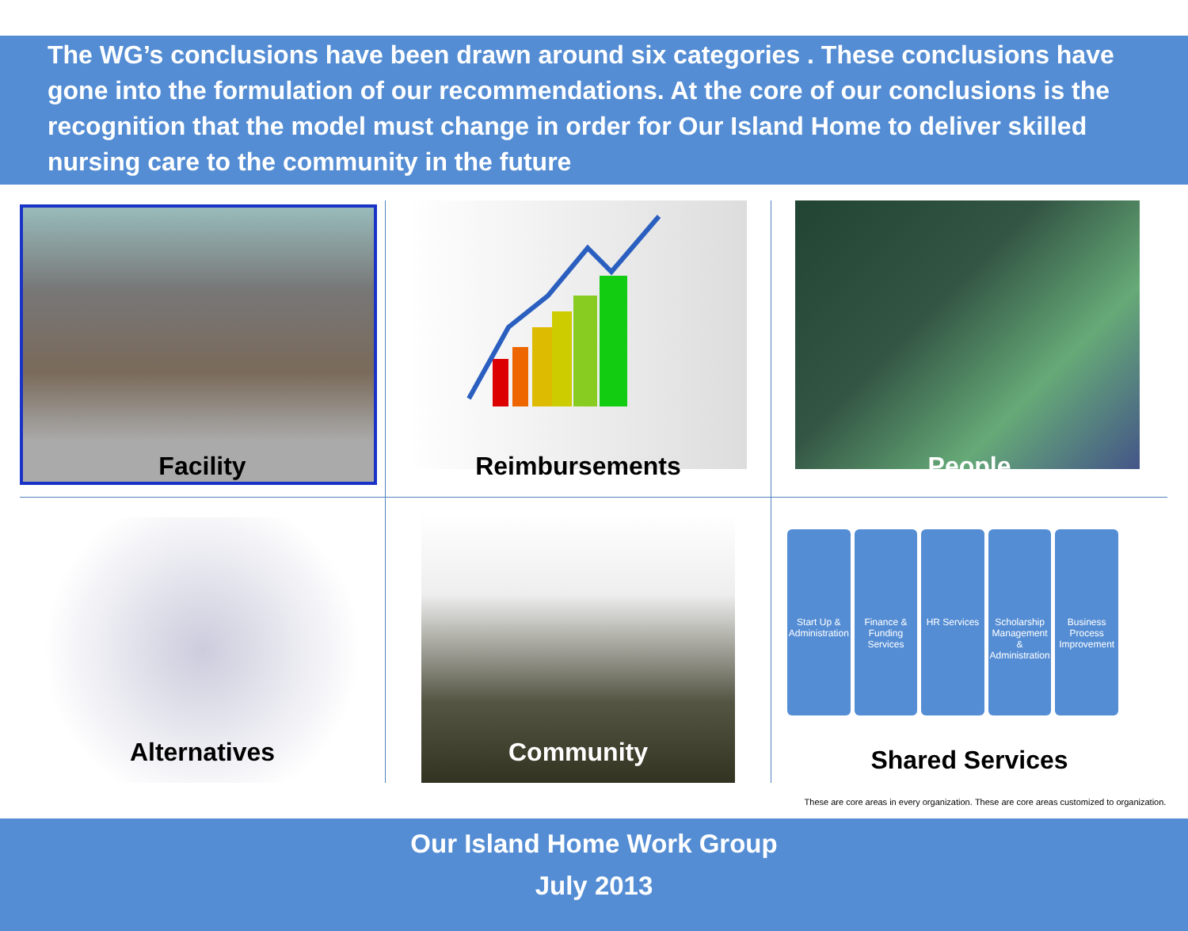The WG’s conclusions have been drawn around six categories . These conclusions have gone into the formulation of our recommendations. At the core of our conclusions is the recognition that the model must change in order for Our Island Home to deliver skilled nursing care to the community in the future
Facility
Reimbursements
People
Alternatives
Community
Start Up & Administration Finance & Funding Services HR Services Scholarship Management & Administration
Business Process Improvement
Shared Services
These are core areas in every organization. These are core areas customized to organization.
Our Island Home Work Group
July 2013